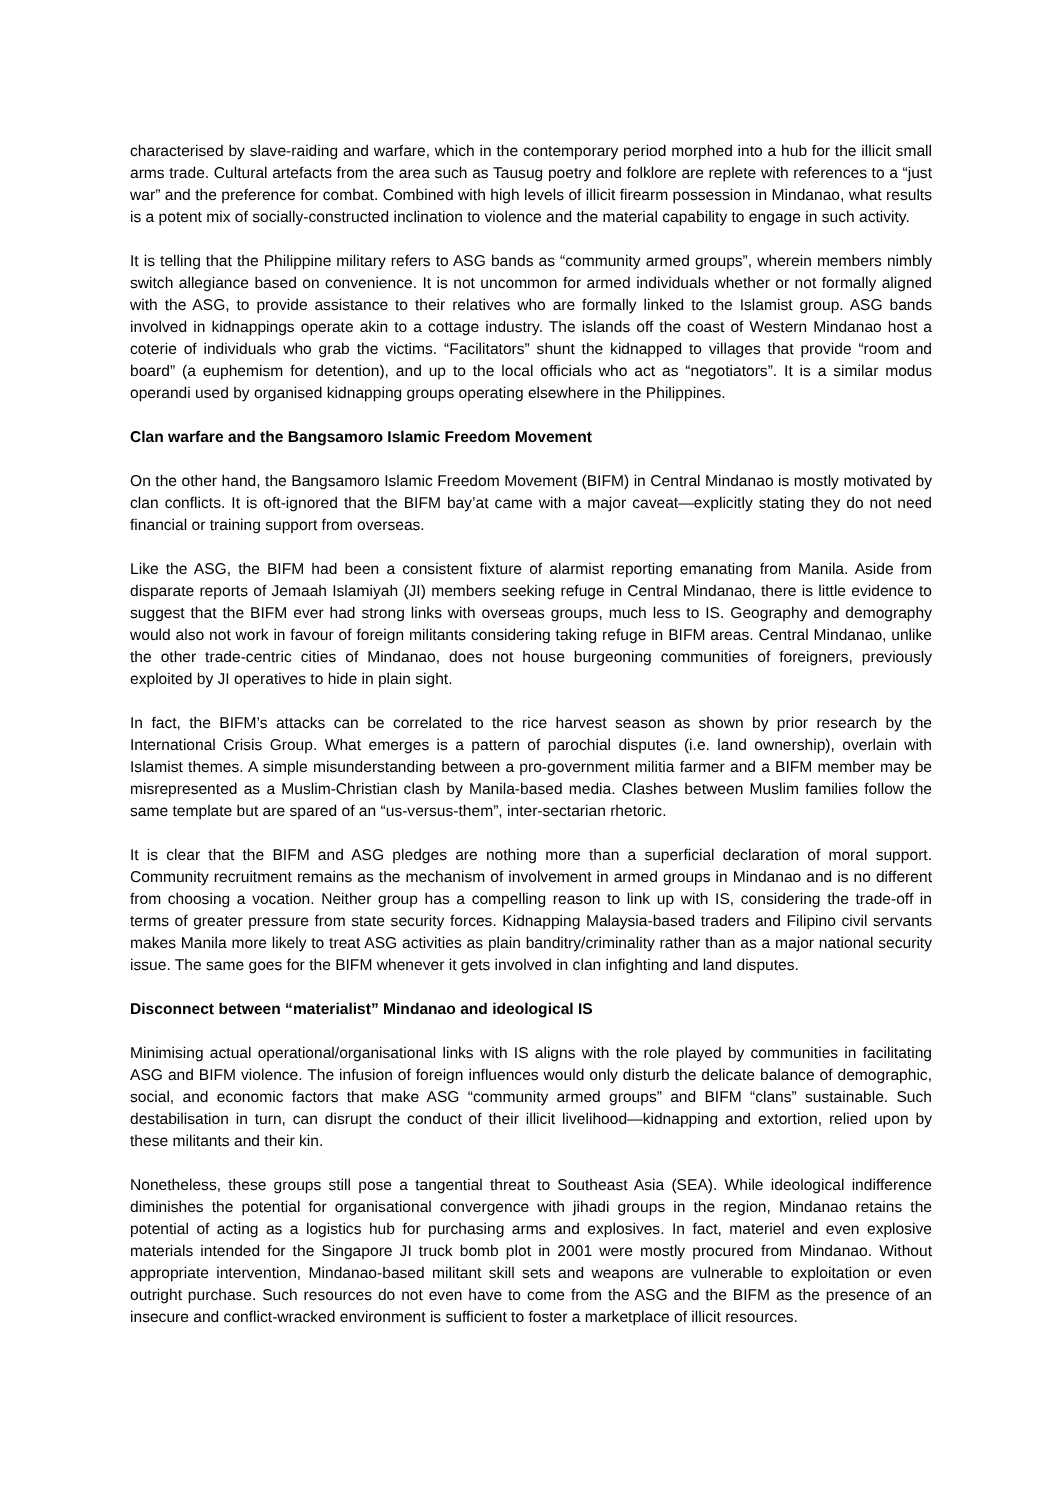characterised by slave-raiding and warfare, which in the contemporary period morphed into a hub for the illicit small arms trade. Cultural artefacts from the area such as Tausug poetry and folklore are replete with references to a “just war” and the preference for combat. Combined with high levels of illicit firearm possession in Mindanao, what results is a potent mix of socially-constructed inclination to violence and the material capability to engage in such activity.
It is telling that the Philippine military refers to ASG bands as “community armed groups”, wherein members nimbly switch allegiance based on convenience. It is not uncommon for armed individuals whether or not formally aligned with the ASG, to provide assistance to their relatives who are formally linked to the Islamist group. ASG bands involved in kidnappings operate akin to a cottage industry. The islands off the coast of Western Mindanao host a coterie of individuals who grab the victims. “Facilitators” shunt the kidnapped to villages that provide “room and board” (a euphemism for detention), and up to the local officials who act as “negotiators”. It is a similar modus operandi used by organised kidnapping groups operating elsewhere in the Philippines.
Clan warfare and the Bangsamoro Islamic Freedom Movement
On the other hand, the Bangsamoro Islamic Freedom Movement (BIFM) in Central Mindanao is mostly motivated by clan conflicts. It is oft-ignored that the BIFM bay’at came with a major caveat—explicitly stating they do not need financial or training support from overseas.
Like the ASG, the BIFM had been a consistent fixture of alarmist reporting emanating from Manila. Aside from disparate reports of Jemaah Islamiyah (JI) members seeking refuge in Central Mindanao, there is little evidence to suggest that the BIFM ever had strong links with overseas groups, much less to IS. Geography and demography would also not work in favour of foreign militants considering taking refuge in BIFM areas. Central Mindanao, unlike the other trade-centric cities of Mindanao, does not house burgeoning communities of foreigners, previously exploited by JI operatives to hide in plain sight.
In fact, the BIFM’s attacks can be correlated to the rice harvest season as shown by prior research by the International Crisis Group. What emerges is a pattern of parochial disputes (i.e. land ownership), overlain with Islamist themes. A simple misunderstanding between a pro-government militia farmer and a BIFM member may be misrepresented as a Muslim-Christian clash by Manila-based media. Clashes between Muslim families follow the same template but are spared of an “us-versus-them”, inter-sectarian rhetoric.
It is clear that the BIFM and ASG pledges are nothing more than a superficial declaration of moral support. Community recruitment remains as the mechanism of involvement in armed groups in Mindanao and is no different from choosing a vocation. Neither group has a compelling reason to link up with IS, considering the trade-off in terms of greater pressure from state security forces. Kidnapping Malaysia-based traders and Filipino civil servants makes Manila more likely to treat ASG activities as plain banditry/criminality rather than as a major national security issue. The same goes for the BIFM whenever it gets involved in clan infighting and land disputes.
Disconnect between “materialist” Mindanao and ideological IS
Minimising actual operational/organisational links with IS aligns with the role played by communities in facilitating ASG and BIFM violence. The infusion of foreign influences would only disturb the delicate balance of demographic, social, and economic factors that make ASG “community armed groups” and BIFM “clans” sustainable. Such destabilisation in turn, can disrupt the conduct of their illicit livelihood—kidnapping and extortion, relied upon by these militants and their kin.
Nonetheless, these groups still pose a tangential threat to Southeast Asia (SEA). While ideological indifference diminishes the potential for organisational convergence with jihadi groups in the region, Mindanao retains the potential of acting as a logistics hub for purchasing arms and explosives. In fact, materiel and even explosive materials intended for the Singapore JI truck bomb plot in 2001 were mostly procured from Mindanao. Without appropriate intervention, Mindanao-based militant skill sets and weapons are vulnerable to exploitation or even outright purchase. Such resources do not even have to come from the ASG and the BIFM as the presence of an insecure and conflict-wracked environment is sufficient to foster a marketplace of illicit resources.